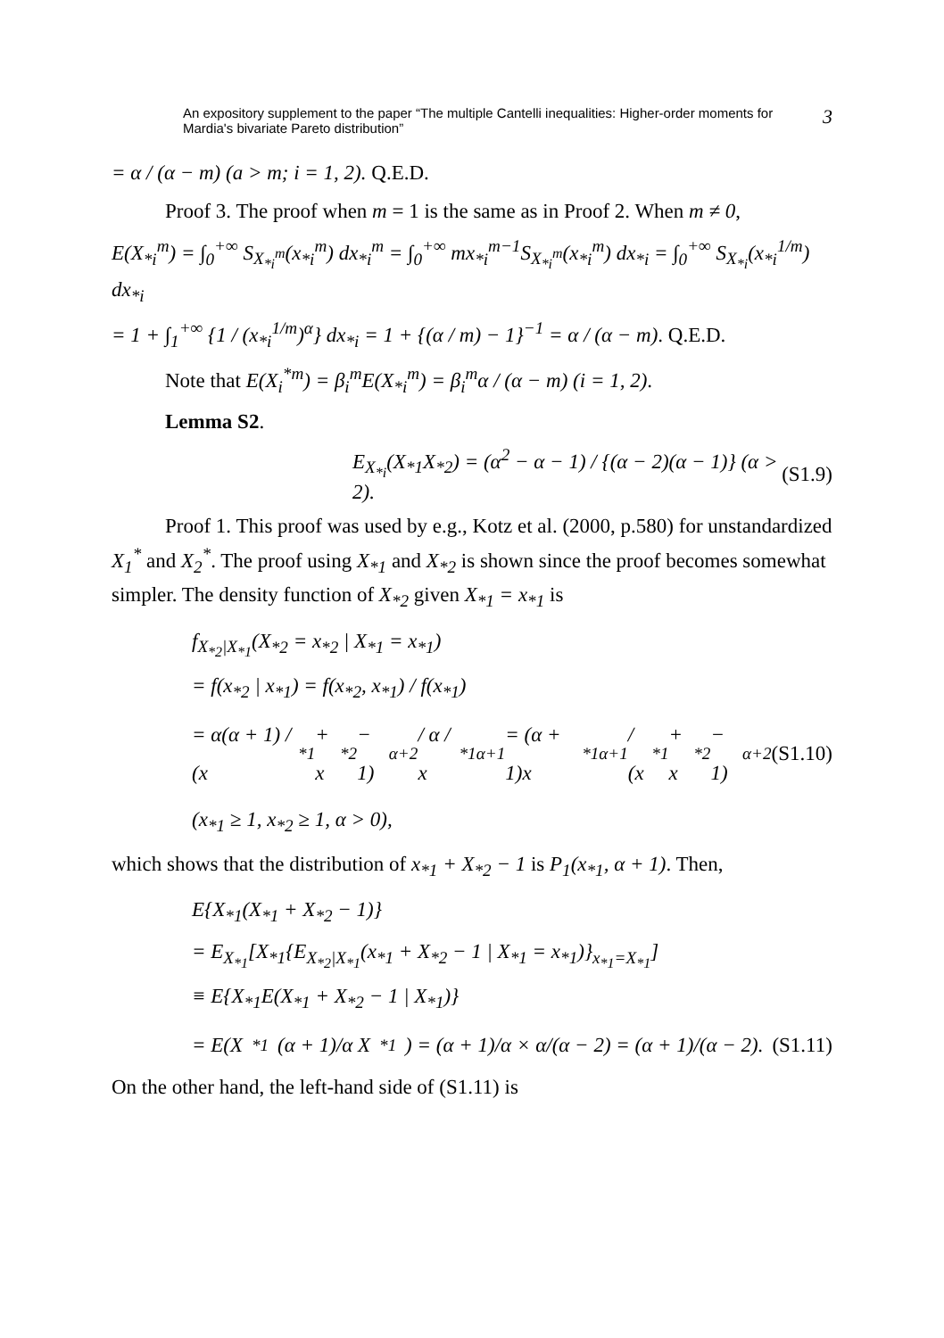An expository supplement to the paper “The multiple Cantelli inequalities: Higher-order moments for Mardia's bivariate Pareto distribution” 3
= α / (α − m) (a > m; i = 1, 2). Q.E.D.
Proof 3. The proof when m = 1 is the same as in Proof 2. When m ≠ 0,
E(X<sub>*i</sub><sup>m</sup>) = ∫<sub>0</sub><sup>+∞</sup> S<sub>X<sub>*i</sub><sup>m</sup></sub>(x<sub>*i</sub><sup>m</sup>) dx<sub>*i</sub><sup>m</sup> = ∫<sub>0</sub><sup>+∞</sup> mx<sub>*i</sub><sup>m−1</sup>S<sub>X<sub>*i</sub><sup>m</sup></sub>(x<sub>*i</sub><sup>m</sup>) dx<sub>*i</sub> = ∫<sub>0</sub><sup>+∞</sup> S<sub>X<sub>*i</sub></sub>(x<sub>*i</sub><sup>1/m</sup>) dx<sub>*i</sub>
= 1 + ∫<sub>1</sub><sup>+∞</sup> {1 / (x<sub>*i</sub><sup>1/m</sup>)<sup>α</sup>} dx<sub>*i</sub> = 1 + {(α / m) − 1}<sup>−1</sup> = α / (α − m). Q.E.D.
Note that E(X<sub>i</sub><sup>*m</sup>) = β<sub>i</sub><sup>m</sup>E(X<sub>*i</sub><sup>m</sup>) = β<sub>i</sub><sup>m</sup>α / (α − m) (i = 1, 2).
Lemma S2.
E<sub>X<sub>*i</sub></sub>(X<sub>*1</sub>X<sub>*2</sub>) = (α<sup>2</sup> − α − 1) / {(α − 2)(α − 1)} (α > 2). (S1.9)
Proof 1. This proof was used by e.g., Kotz et al. (2000, p.580) for unstandardized X<sub>1</sub><sup>*</sup> and X<sub>2</sub><sup>*</sup>. The proof using X<sub>*1</sub> and X<sub>*2</sub> is shown since the proof becomes somewhat simpler. The density function of X<sub>*2</sub> given X<sub>*1</sub> = x<sub>*1</sub> is
f<sub>X<sub>*2</sub>|X<sub>*1</sub></sub>(X<sub>*2</sub> = x<sub>*2</sub> | X<sub>*1</sub> = x<sub>*1</sub>)
= f(x<sub>*2</sub> | x<sub>*1</sub>) = f(x<sub>*2</sub>, x<sub>*1</sub>) / f(x<sub>*1</sub>)
= α(α + 1) / (x<sub>*1</sub> + x<sub>*2</sub> − 1)<sup>α+2</sup> / α / x<sub>*1</sub><sup>α+1</sup> = (α + 1)x<sub>*1</sub><sup>α+1</sup> / (x<sub>*1</sub> + x<sub>*2</sub> − 1)<sup>α+2</sup> (S1.10)
(x<sub>*1</sub> ≥ 1, x<sub>*2</sub> ≥ 1, α > 0),
which shows that the distribution of x<sub>*1</sub> + X<sub>*2</sub> − 1 is P<sub>1</sub>(x<sub>*1</sub>, α + 1). Then,
E{X<sub>*1</sub>(X<sub>*1</sub> + X<sub>*2</sub> − 1)}
= E<sub>X<sub>*1</sub></sub>[X<sub>*1</sub>{E<sub>X<sub>*2</sub>|X<sub>*1</sub></sub>(x<sub>*1</sub> + X<sub>*2</sub> − 1 | X<sub>*1</sub> = x<sub>*1</sub>)}<sub>x<sub>*1</sub>=X<sub>*1</sub></sub>]
≡ E{X<sub>*1</sub>E(X<sub>*1</sub> + X<sub>*2</sub> − 1 | X<sub>*1</sub>)}
= E(X<sub>*1</sub> (α + 1)/α X<sub>*1</sub>) = (α + 1)/α × α/(α − 2) = (α + 1)/(α − 2). (S1.11)
On the other hand, the left-hand side of (S1.11) is